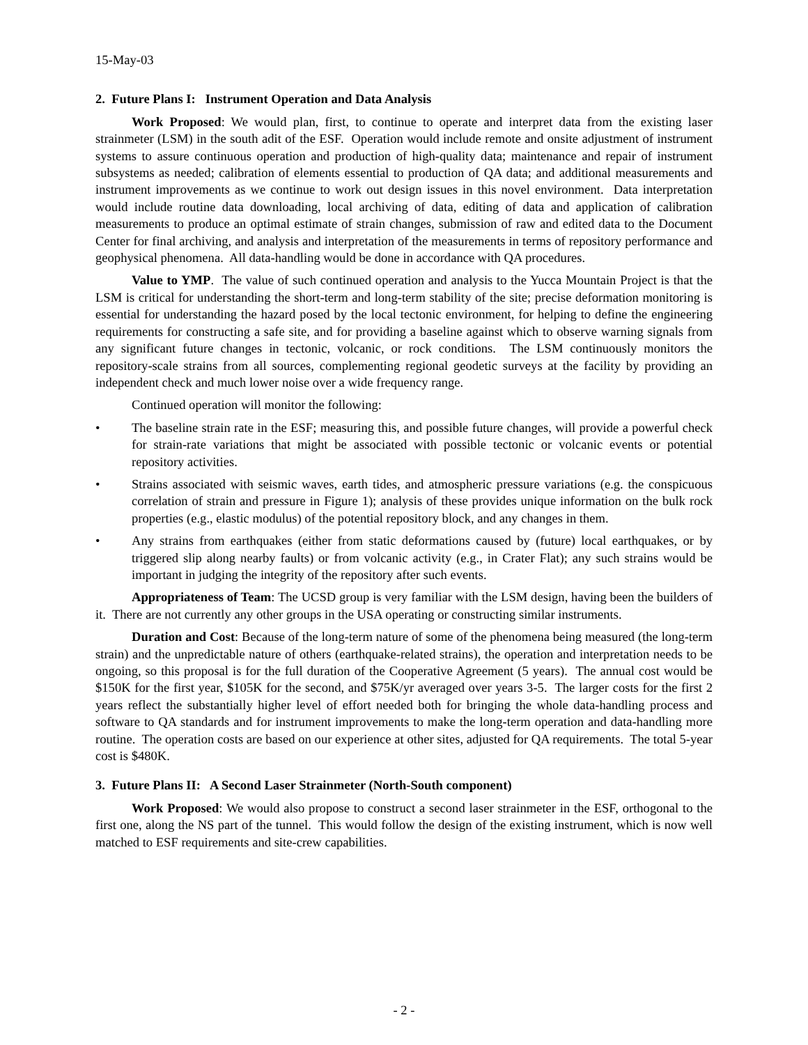15-May-03
2. Future Plans I: Instrument Operation and Data Analysis
Work Proposed: We would plan, first, to continue to operate and interpret data from the existing laser strainmeter (LSM) in the south adit of the ESF. Operation would include remote and onsite adjustment of instrument systems to assure continuous operation and production of high-quality data; maintenance and repair of instrument subsystems as needed; calibration of elements essential to production of QA data; and additional measurements and instrument improvements as we continue to work out design issues in this novel environment. Data interpretation would include routine data downloading, local archiving of data, editing of data and application of calibration measurements to produce an optimal estimate of strain changes, submission of raw and edited data to the Document Center for final archiving, and analysis and interpretation of the measurements in terms of repository performance and geophysical phenomena. All data-handling would be done in accordance with QA procedures.
Value to YMP. The value of such continued operation and analysis to the Yucca Mountain Project is that the LSM is critical for understanding the short-term and long-term stability of the site; precise deformation monitoring is essential for understanding the hazard posed by the local tectonic environment, for helping to define the engineering requirements for constructing a safe site, and for providing a baseline against which to observe warning signals from any significant future changes in tectonic, volcanic, or rock conditions. The LSM continuously monitors the repository-scale strains from all sources, complementing regional geodetic surveys at the facility by providing an independent check and much lower noise over a wide frequency range.
Continued operation will monitor the following:
• The baseline strain rate in the ESF; measuring this, and possible future changes, will provide a powerful check for strain-rate variations that might be associated with possible tectonic or volcanic events or potential repository activities.
• Strains associated with seismic waves, earth tides, and atmospheric pressure variations (e.g. the conspicuous correlation of strain and pressure in Figure 1); analysis of these provides unique information on the bulk rock properties (e.g., elastic modulus) of the potential repository block, and any changes in them.
• Any strains from earthquakes (either from static deformations caused by (future) local earthquakes, or by triggered slip along nearby faults) or from volcanic activity (e.g., in Crater Flat); any such strains would be important in judging the integrity of the repository after such events.
Appropriateness of Team: The UCSD group is very familiar with the LSM design, having been the builders of it. There are not currently any other groups in the USA operating or constructing similar instruments.
Duration and Cost: Because of the long-term nature of some of the phenomena being measured (the long-term strain) and the unpredictable nature of others (earthquake-related strains), the operation and interpretation needs to be ongoing, so this proposal is for the full duration of the Cooperative Agreement (5 years). The annual cost would be $150K for the first year, $105K for the second, and $75K/yr averaged over years 3-5. The larger costs for the first 2 years reflect the substantially higher level of effort needed both for bringing the whole data-handling process and software to QA standards and for instrument improvements to make the long-term operation and data-handling more routine. The operation costs are based on our experience at other sites, adjusted for QA requirements. The total 5-year cost is $480K.
3. Future Plans II: A Second Laser Strainmeter (North-South component)
Work Proposed: We would also propose to construct a second laser strainmeter in the ESF, orthogonal to the first one, along the NS part of the tunnel. This would follow the design of the existing instrument, which is now well matched to ESF requirements and site-crew capabilities.
- 2 -